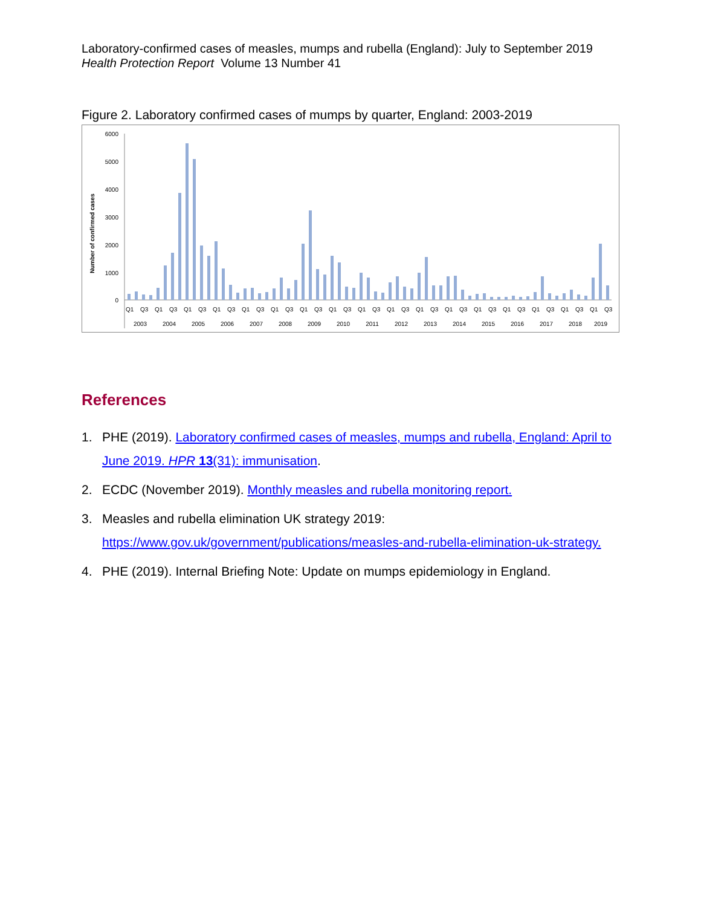Laboratory-confirmed cases of measles, mumps and rubella (England): July to September 2019
Health Protection Report Volume 13 Number 41
Figure 2. Laboratory confirmed cases of mumps by quarter, England: 2003-2019
Number of confirmed cases
6000
5000
4000
3000
2000
1000
0
Q1
Q3
Q1
Q3
Q1
Q3
Q1
Q3
Q1
Q3
Q1
Q3
Q1
Q3
Q1
Q3
Q1
Q3
Q1
Q3
Q1
Q3
Q1
Q3
Q1
Q3
Q1
Q3
Q1
Q3
Q1
Q3
Q1
Q3
2003
2004
2005
2006
2007
2008
2009
2010
2011
2012
2013
2014
2015
2016
2017
2018
2019
References
1. PHE (2019). Laboratory confirmed cases of measles, mumps and rubella, England: April to June 2019. HPR 13(31): immunisation.
2. ECDC (November 2019). Monthly measles and rubella monitoring report.
3. Measles and rubella elimination UK strategy 2019:
https://www.gov.uk/government/publications/measles-and-rubella-elimination-uk-strategy.
4. PHE (2019). Internal Briefing Note: Update on mumps epidemiology in England.